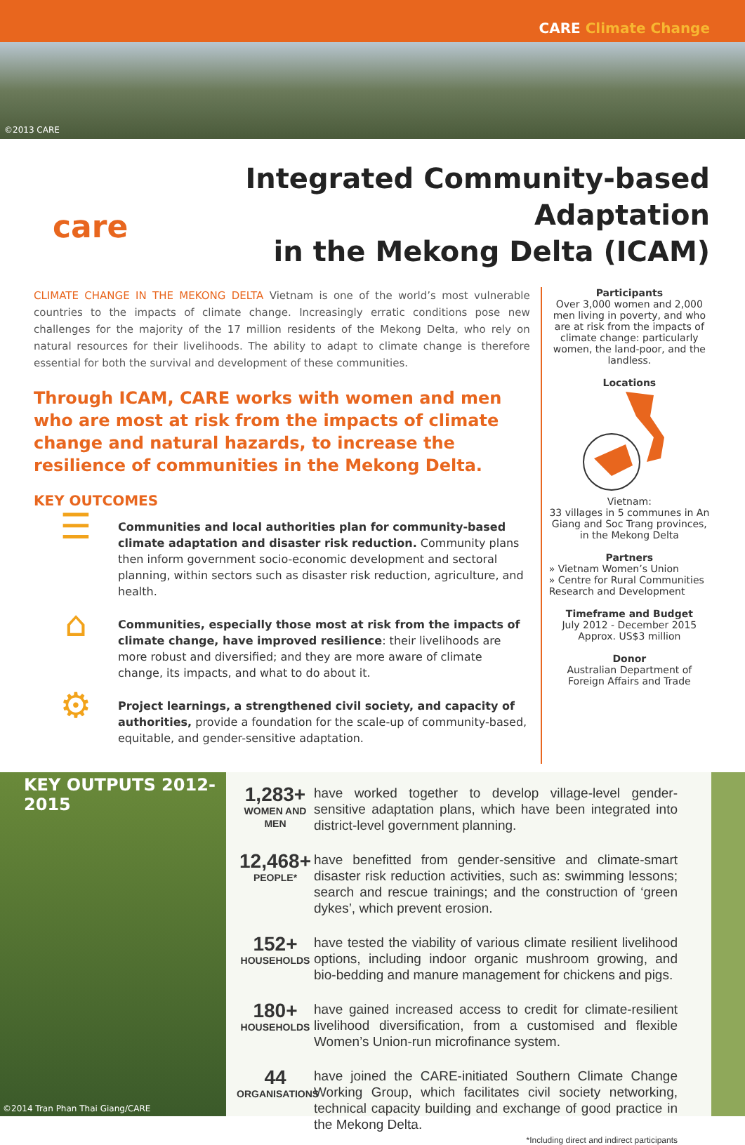CARE Climate Change
©2013 CARE
care
Integrated Community-based Adaptation
in the Mekong Delta (ICAM)
CLIMATE CHANGE IN THE MEKONG DELTA Vietnam is one of the world’s most vulnerable countries to the impacts of climate change. Increasingly erratic conditions pose new challenges for the majority of the 17 million residents of the Mekong Delta, who rely on natural resources for their livelihoods. The ability to adapt to climate change is therefore essential for both the survival and development of these communities.
Through ICAM, CARE works with women and men who are most at risk from the impacts of climate change and natural hazards, to increase the resilience of communities in the Mekong Delta.
KEY OUTCOMES
☰
Communities and local authorities plan for community-based climate adaptation and disaster risk reduction. Community plans then inform government socio-economic development and sectoral planning, within sectors such as disaster risk reduction, agriculture, and health.
⌂
Communities, especially those most at risk from the impacts of climate change, have improved resilience: their livelihoods are more robust and diversified; and they are more aware of climate change, its impacts, and what to do about it.
⚙
Project learnings, a strengthened civil society, and capacity of authorities, provide a foundation for the scale-up of community-based, equitable, and gender-sensitive adaptation.
Participants
Over 3,000 women and 2,000 men living in poverty, and who are at risk from the impacts of climate change: particularly women, the land-poor, and the landless.
Locations
Vietnam:
33 villages in 5 communes in An Giang and Soc Trang provinces, in the Mekong Delta
Partners
» Vietnam Women’s Union
» Centre for Rural Communities Research and Development
Timeframe and Budget
July 2012 - December 2015
Approx. US$3 million
Donor
Australian Department of Foreign Affairs and Trade
KEY OUTPUTS 2012-2015
©2014 Tran Phan Thai Giang/CARE
1,283+
WOMEN AND MEN
have worked together to develop village-level gender-sensitive adaptation plans, which have been integrated into district-level government planning.
12,468+
PEOPLE*
have benefitted from gender-sensitive and climate-smart disaster risk reduction activities, such as: swimming lessons; search and rescue trainings; and the construction of ‘green dykes’, which prevent erosion.
152+
HOUSEHOLDS
have tested the viability of various climate resilient livelihood options, including indoor organic mushroom growing, and bio-bedding and manure management for chickens and pigs.
180+
HOUSEHOLDS
have gained increased access to credit for climate-resilient livelihood diversification, from a customised and flexible Women’s Union-run microfinance system.
44
ORGANISATIONS
have joined the CARE-initiated Southern Climate Change Working Group, which facilitates civil society networking, technical capacity building and exchange of good practice in the Mekong Delta.
*Including direct and indirect participants